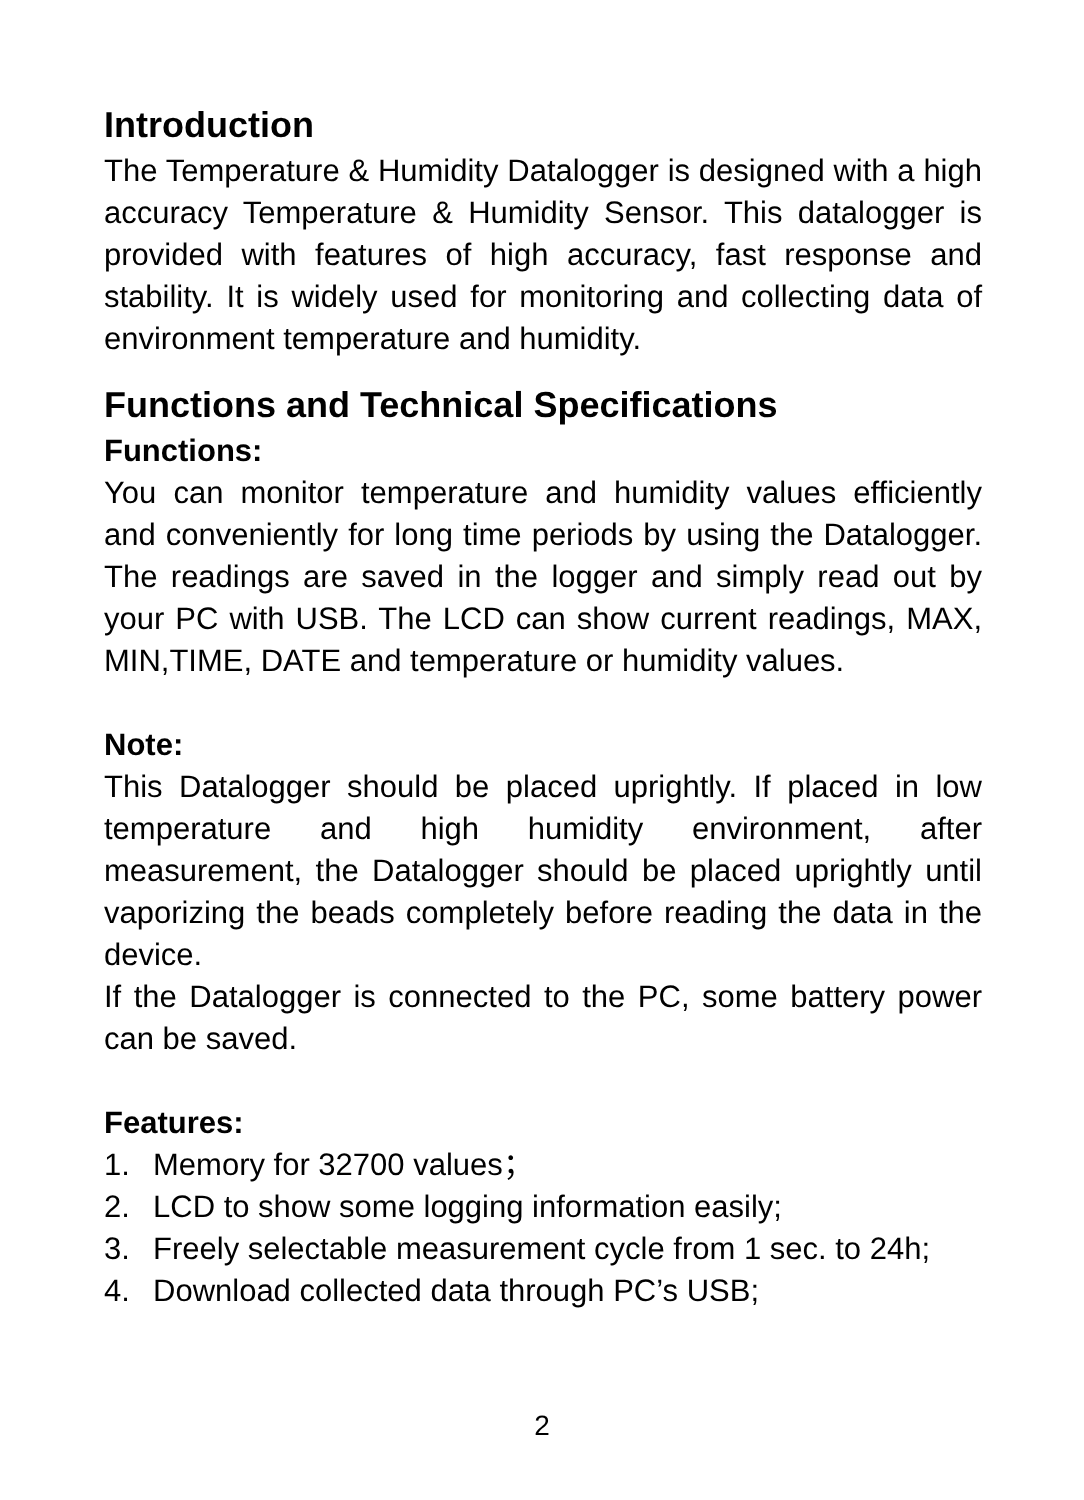Introduction
The Temperature & Humidity Datalogger is designed with a high accuracy Temperature & Humidity Sensor. This datalogger is provided with features of high accuracy, fast response and stability. It is widely used for monitoring and collecting data of environment temperature and humidity.
Functions and Technical Specifications
Functions:
You can monitor temperature and humidity values efficiently and conveniently for long time periods by using the Datalogger. The readings are saved in the logger and simply read out by your PC with USB. The LCD can show current readings, MAX, MIN,TIME, DATE and temperature or humidity values.
Note:
This Datalogger should be placed uprightly. If placed in low temperature and high humidity environment, after measurement, the Datalogger should be placed uprightly until vaporizing the beads completely before reading the data in the device.
If the Datalogger is connected to the PC, some battery power can be saved.
Features:
1. Memory for 32700 values；
2. LCD to show some logging information easily;
3. Freely selectable measurement cycle from 1 sec. to 24h;
4. Download collected data through PC’s USB;
2